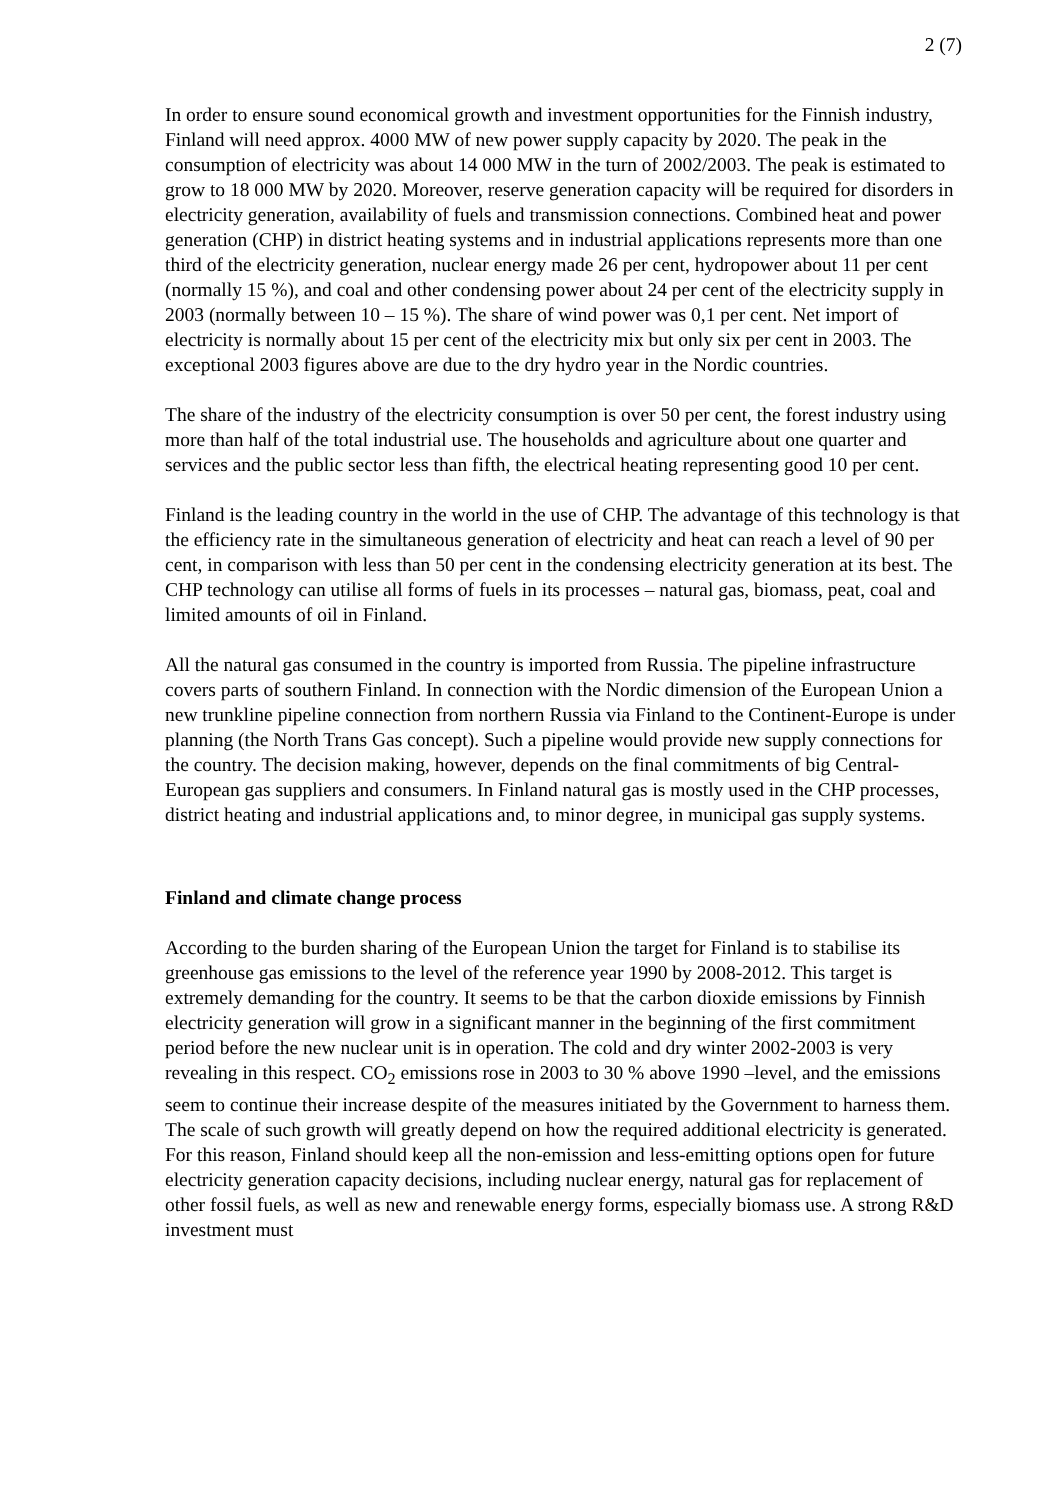2 (7)
In order to ensure sound economical growth and investment opportunities for the Finnish industry, Finland will need approx. 4000 MW of new power supply capacity by 2020. The peak in the consumption of electricity was about 14 000 MW in the turn of 2002/2003. The peak is estimated to grow to 18 000 MW by 2020. Moreover, reserve generation capacity will be required for disorders in electricity generation, availability of fuels and transmission connections. Combined heat and power generation (CHP) in district heating systems and in industrial applications represents more than one third of the electricity generation, nuclear energy made 26 per cent, hydropower about 11 per cent (normally 15 %), and coal and other condensing power about 24 per cent of the electricity supply in 2003 (normally between 10 – 15 %). The share of wind power was 0,1 per cent. Net import of electricity is normally about 15 per cent of the electricity mix but only six per cent in 2003. The exceptional 2003 figures above are due to the dry hydro year in the Nordic countries.
The share of the industry of the electricity consumption is over 50 per cent, the forest industry using more than half of the total industrial use. The households and agriculture about one quarter and services and the public sector less than fifth, the electrical heating representing good 10 per cent.
Finland is the leading country in the world in the use of CHP. The advantage of this technology is that the efficiency rate in the simultaneous generation of electricity and heat can reach a level of 90 per cent, in comparison with less than 50 per cent in the condensing electricity generation at its best. The CHP technology can utilise all forms of fuels in its processes – natural gas, biomass, peat, coal and limited amounts of oil in Finland.
All the natural gas consumed in the country is imported from Russia. The pipeline infrastructure covers parts of southern Finland. In connection with the Nordic dimension of the European Union a new trunkline pipeline connection from northern Russia via Finland to the Continent-Europe is under planning (the North Trans Gas concept). Such a pipeline would provide new supply connections for the country. The decision making, however, depends on the final commitments of big Central-European gas suppliers and consumers. In Finland natural gas is mostly used in the CHP processes, district heating and industrial applications and, to minor degree, in municipal gas supply systems.
Finland and climate change process
According to the burden sharing of the European Union the target for Finland is to stabilise its greenhouse gas emissions to the level of the reference year 1990 by 2008-2012. This target is extremely demanding for the country. It seems to be that the carbon dioxide emissions by Finnish electricity generation will grow in a significant manner in the beginning of the first commitment period before the new nuclear unit is in operation. The cold and dry winter 2002-2003 is very revealing in this respect. CO<sub>2</sub> emissions rose in 2003 to 30 % above 1990 –level, and the emissions seem to continue their increase despite of the measures initiated by the Government to harness them. The scale of such growth will greatly depend on how the required additional electricity is generated. For this reason, Finland should keep all the non-emission and less-emitting options open for future electricity generation capacity decisions, including nuclear energy, natural gas for replacement of other fossil fuels, as well as new and renewable energy forms, especially biomass use. A strong R&D investment must